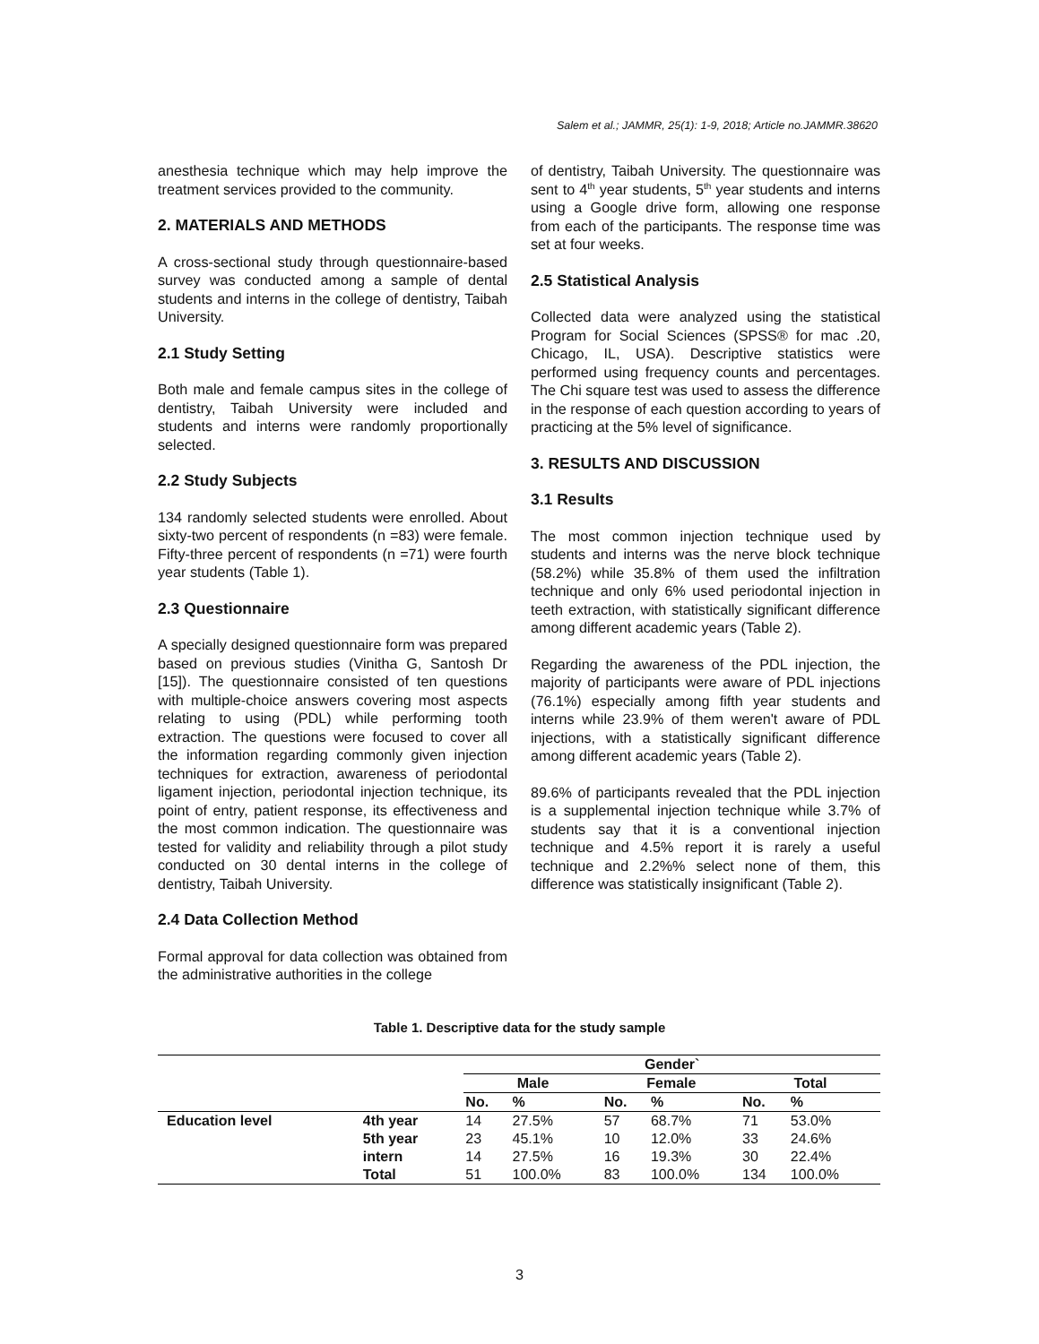Salem et al.; JAMMR, 25(1): 1-9, 2018; Article no.JAMMR.38620
anesthesia technique which may help improve the treatment services provided to the community.
2. MATERIALS AND METHODS
A cross-sectional study through questionnaire-based survey was conducted among a sample of dental students and interns in the college of dentistry, Taibah University.
2.1 Study Setting
Both male and female campus sites in the college of dentistry, Taibah University were included and students and interns were randomly proportionally selected.
2.2 Study Subjects
134 randomly selected students were enrolled. About sixty-two percent of respondents (n =83) were female. Fifty-three percent of respondents (n =71) were fourth year students (Table 1).
2.3 Questionnaire
A specially designed questionnaire form was prepared based on previous studies (Vinitha G, Santosh Dr [15]). The questionnaire consisted of ten questions with multiple-choice answers covering most aspects relating to using (PDL) while performing tooth extraction. The questions were focused to cover all the information regarding commonly given injection techniques for extraction, awareness of periodontal ligament injection, periodontal injection technique, its point of entry, patient response, its effectiveness and the most common indication. The questionnaire was tested for validity and reliability through a pilot study conducted on 30 dental interns in the college of dentistry, Taibah University.
2.4 Data Collection Method
Formal approval for data collection was obtained from the administrative authorities in the college
of dentistry, Taibah University. The questionnaire was sent to 4<sup>th</sup> year students, 5<sup>th</sup> year students and interns using a Google drive form, allowing one response from each of the participants. The response time was set at four weeks.
2.5 Statistical Analysis
Collected data were analyzed using the statistical Program for Social Sciences (SPSS® for mac .20, Chicago, IL, USA). Descriptive statistics were performed using frequency counts and percentages. The Chi square test was used to assess the difference in the response of each question according to years of practicing at the 5% level of significance.
3. RESULTS AND DISCUSSION
3.1 Results
The most common injection technique used by students and interns was the nerve block technique (58.2%) while 35.8% of them used the infiltration technique and only 6% used periodontal injection in teeth extraction, with statistically significant difference among different academic years (Table 2).
Regarding the awareness of the PDL injection, the majority of participants were aware of PDL injections (76.1%) especially among fifth year students and interns while 23.9% of them weren't aware of PDL injections, with a statistically significant difference among different academic years (Table 2).
89.6% of participants revealed that the PDL injection is a supplemental injection technique while 3.7% of students say that it is a conventional injection technique and 4.5% report it is rarely a useful technique and 2.2%% select none of them, this difference was statistically insignificant (Table 2).
Table 1. Descriptive data for the study sample
| | | Gender` | | | | | |
| --- | --- | --- | --- | --- | --- | --- | --- |
| | | Male | | Female | | Total | |
| | | No. | % | No. | % | No. | % |
| Education level | 4th year | 14 | 27.5% | 57 | 68.7% | 71 | 53.0% |
| | 5th year | 23 | 45.1% | 10 | 12.0% | 33 | 24.6% |
| | intern | 14 | 27.5% | 16 | 19.3% | 30 | 22.4% |
| | Total | 51 | 100.0% | 83 | 100.0% | 134 | 100.0% |
3